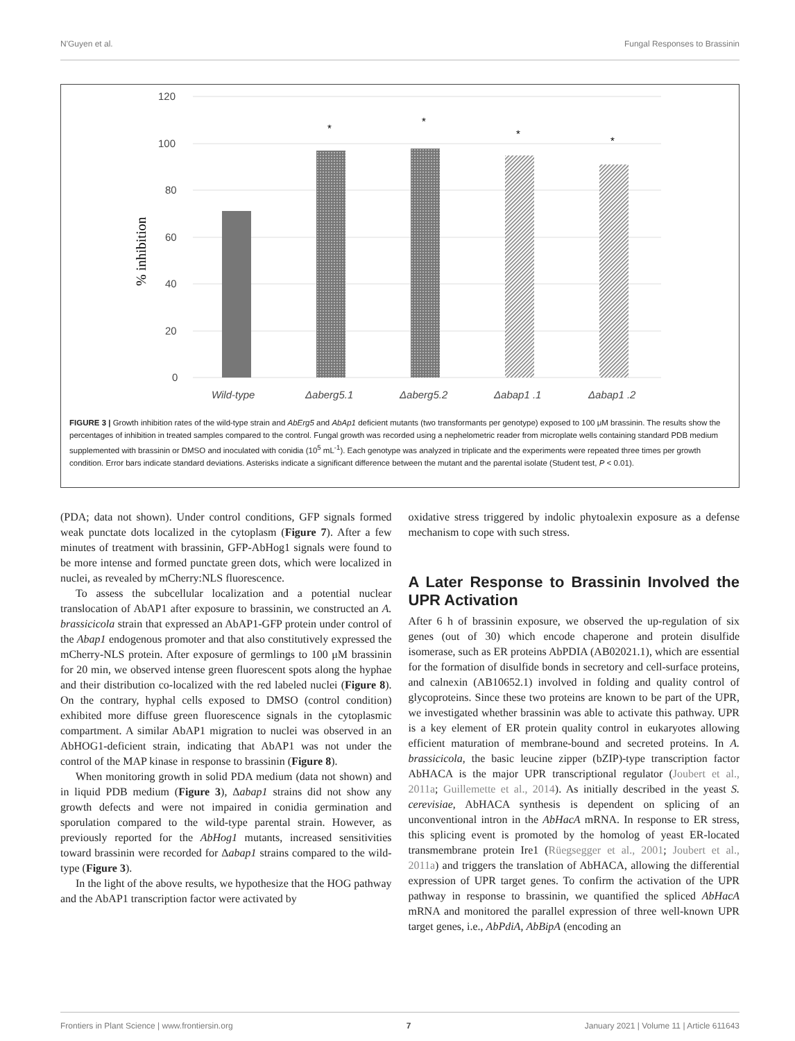N'Guyen et al. Fungal Responses to Brassinin
120
100
80
60
40
20
0
% inhibition
Wild-type
Δaberg5.1
Δaberg5.2
Δabap1 .1
Δabap1 .2
*
*
*
*
FIGURE 3 | Growth inhibition rates of the wild-type strain and AbErg5 and AbAp1 deficient mutants (two transformants per genotype) exposed to 100 μM brassinin. The results show the percentages of inhibition in treated samples compared to the control. Fungal growth was recorded using a nephelometric reader from microplate wells containing standard PDB medium supplemented with brassinin or DMSO and inoculated with conidia (10<sup>5</sup> mL<sup>-1</sup>). Each genotype was analyzed in triplicate and the experiments were repeated three times per growth condition. Error bars indicate standard deviations. Asterisks indicate a significant difference between the mutant and the parental isolate (Student test, P < 0.01).
(PDA; data not shown). Under control conditions, GFP signals formed weak punctate dots localized in the cytoplasm (Figure 7). After a few minutes of treatment with brassinin, GFP-AbHog1 signals were found to be more intense and formed punctate green dots, which were localized in nuclei, as revealed by mCherry:NLS fluorescence.
To assess the subcellular localization and a potential nuclear translocation of AbAP1 after exposure to brassinin, we constructed an A. brassicicola strain that expressed an AbAP1-GFP protein under control of the Abap1 endogenous promoter and that also constitutively expressed the mCherry-NLS protein. After exposure of germlings to 100 μM brassinin for 20 min, we observed intense green fluorescent spots along the hyphae and their distribution co-localized with the red labeled nuclei (Figure 8). On the contrary, hyphal cells exposed to DMSO (control condition) exhibited more diffuse green fluorescence signals in the cytoplasmic compartment. A similar AbAP1 migration to nuclei was observed in an AbHOG1-deficient strain, indicating that AbAP1 was not under the control of the MAP kinase in response to brassinin (Figure 8).
When monitoring growth in solid PDA medium (data not shown) and in liquid PDB medium (Figure 3), Δabap1 strains did not show any growth defects and were not impaired in conidia germination and sporulation compared to the wild-type parental strain. However, as previously reported for the AbHog1 mutants, increased sensitivities toward brassinin were recorded for Δabap1 strains compared to the wild-type (Figure 3).
In the light of the above results, we hypothesize that the HOG pathway and the AbAP1 transcription factor were activated by
oxidative stress triggered by indolic phytoalexin exposure as a defense mechanism to cope with such stress.
A Later Response to Brassinin Involved the UPR Activation
After 6 h of brassinin exposure, we observed the up-regulation of six genes (out of 30) which encode chaperone and protein disulfide isomerase, such as ER proteins AbPDIA (AB02021.1), which are essential for the formation of disulfide bonds in secretory and cell-surface proteins, and calnexin (AB10652.1) involved in folding and quality control of glycoproteins. Since these two proteins are known to be part of the UPR, we investigated whether brassinin was able to activate this pathway. UPR is a key element of ER protein quality control in eukaryotes allowing efficient maturation of membrane-bound and secreted proteins. In A. brassicicola, the basic leucine zipper (bZIP)-type transcription factor AbHACA is the major UPR transcriptional regulator (Joubert et al., 2011a; Guillemette et al., 2014). As initially described in the yeast S. cerevisiae, AbHACA synthesis is dependent on splicing of an unconventional intron in the AbHacA mRNA. In response to ER stress, this splicing event is promoted by the homolog of yeast ER-located transmembrane protein Ire1 (Rüegsegger et al., 2001; Joubert et al., 2011a) and triggers the translation of AbHACA, allowing the differential expression of UPR target genes. To confirm the activation of the UPR pathway in response to brassinin, we quantified the spliced AbHacA mRNA and monitored the parallel expression of three well-known UPR target genes, i.e., AbPdiA, AbBipA (encoding an
Frontiers in Plant Science | www.frontiersin.org 7 January 2021 | Volume 11 | Article 611643